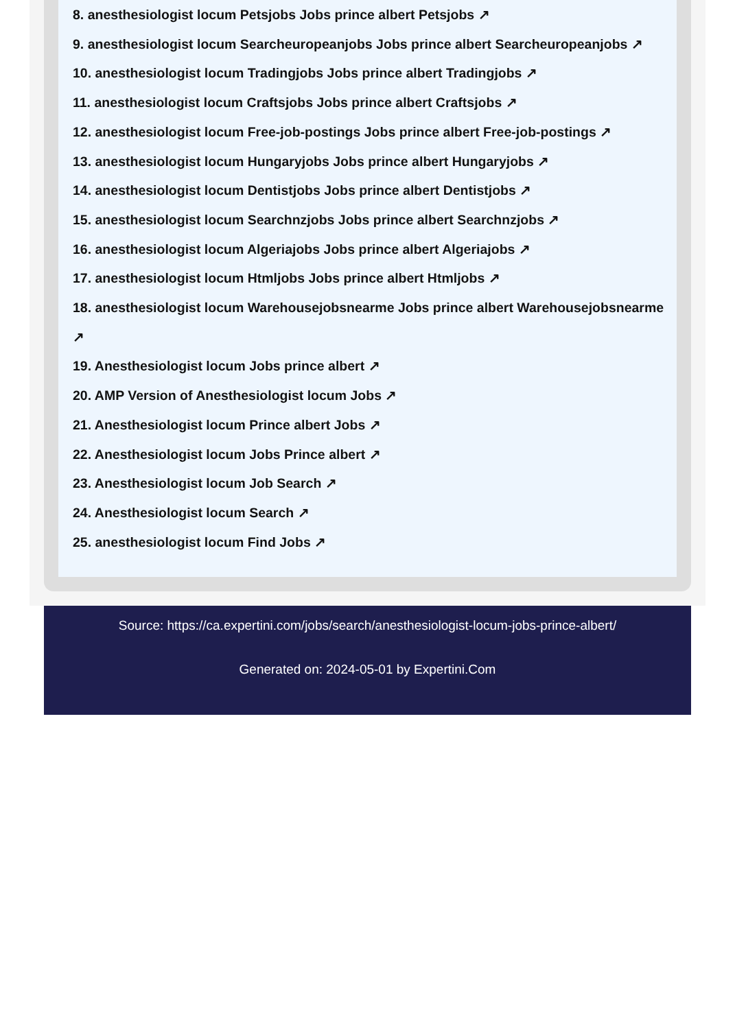8. anesthesiologist locum Petsjobs Jobs prince albert Petsjobs ↗
9. anesthesiologist locum Searcheuropeanjobs Jobs prince albert Searcheuropeanjobs ↗
10. anesthesiologist locum Tradingjobs Jobs prince albert Tradingjobs ↗
11. anesthesiologist locum Craftsjobs Jobs prince albert Craftsjobs ↗
12. anesthesiologist locum Free-job-postings Jobs prince albert Free-job-postings ↗
13. anesthesiologist locum Hungaryjobs Jobs prince albert Hungaryjobs ↗
14. anesthesiologist locum Dentistjobs Jobs prince albert Dentistjobs ↗
15. anesthesiologist locum Searchnzjobs Jobs prince albert Searchnzjobs ↗
16. anesthesiologist locum Algeriajobs Jobs prince albert Algeriajobs ↗
17. anesthesiologist locum Htmljobs Jobs prince albert Htmljobs ↗
18. anesthesiologist locum Warehousejobsnearme Jobs prince albert Warehousejobsnearme ↗
19. Anesthesiologist locum Jobs prince albert ↗
20. AMP Version of Anesthesiologist locum Jobs ↗
21. Anesthesiologist locum Prince albert Jobs ↗
22. Anesthesiologist locum Jobs Prince albert ↗
23. Anesthesiologist locum Job Search ↗
24. Anesthesiologist locum Search ↗
25. anesthesiologist locum Find Jobs ↗
Source: https://ca.expertini.com/jobs/search/anesthesiologist-locum-jobs-prince-albert/
Generated on: 2024-05-01 by Expertini.Com